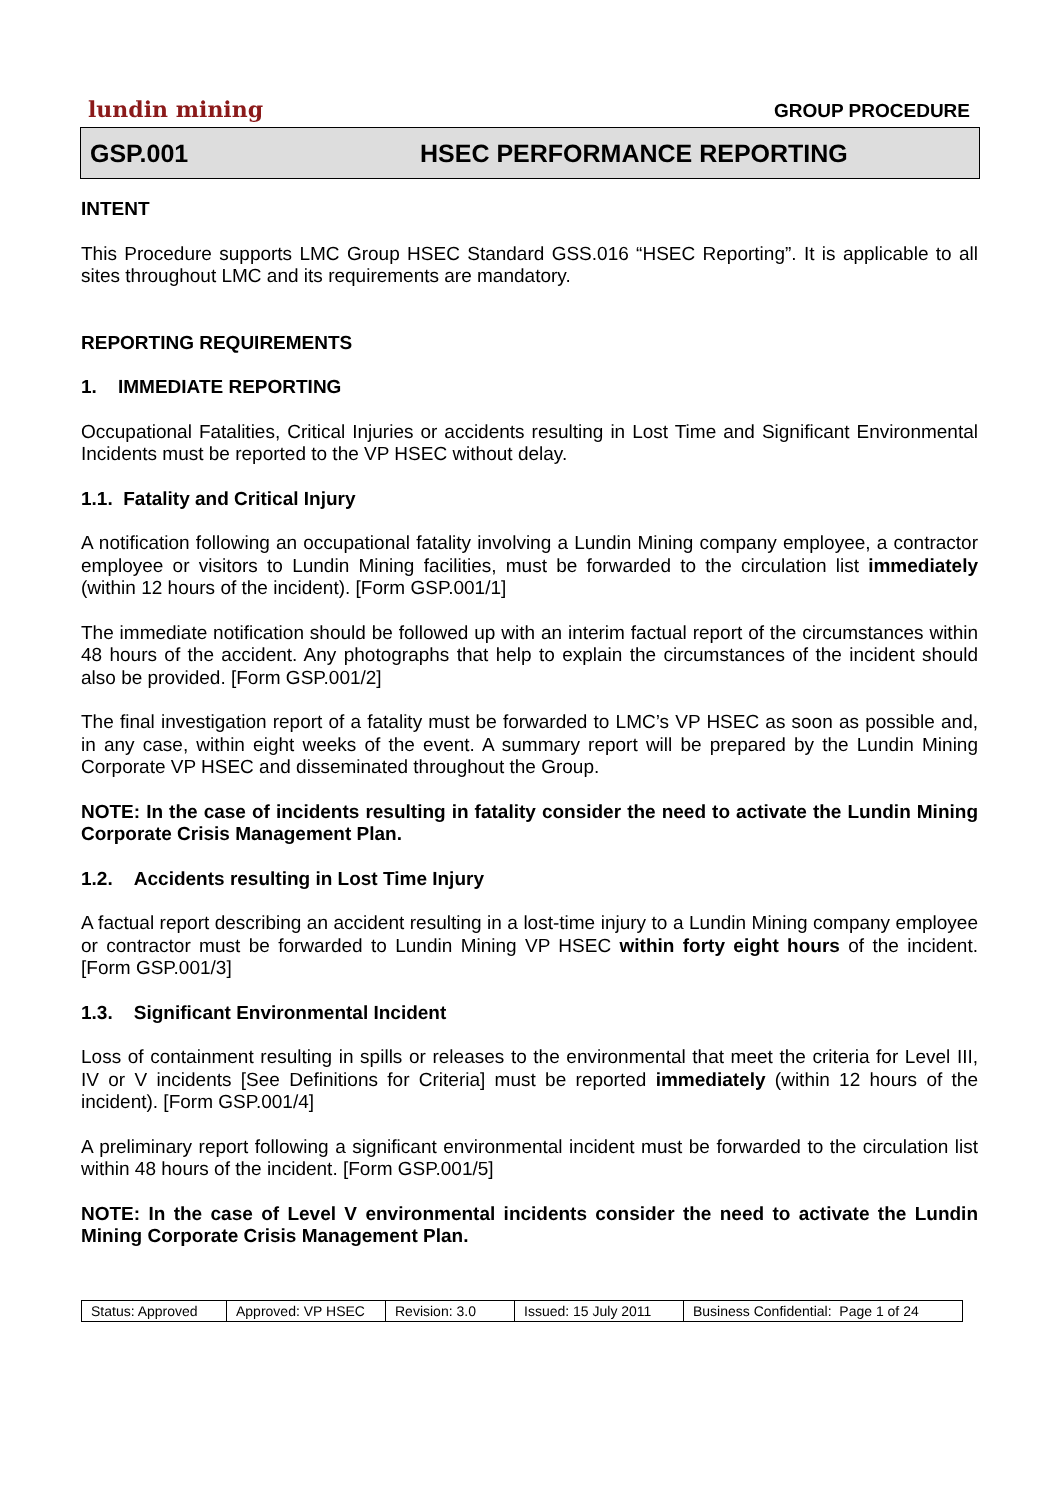lundin mining GROUP PROCEDURE
GSP.001 HSEC PERFORMANCE REPORTING
INTENT
This Procedure supports LMC Group HSEC Standard GSS.016 “HSEC Reporting”. It is applicable to all sites throughout LMC and its requirements are mandatory.
REPORTING REQUIREMENTS
1. IMMEDIATE REPORTING
Occupational Fatalities, Critical Injuries or accidents resulting in Lost Time and Significant Environmental Incidents must be reported to the VP HSEC without delay.
1.1. Fatality and Critical Injury
A notification following an occupational fatality involving a Lundin Mining company employee, a contractor employee or visitors to Lundin Mining facilities, must be forwarded to the circulation list immediately (within 12 hours of the incident). [Form GSP.001/1]
The immediate notification should be followed up with an interim factual report of the circumstances within 48 hours of the accident. Any photographs that help to explain the circumstances of the incident should also be provided. [Form GSP.001/2]
The final investigation report of a fatality must be forwarded to LMC’s VP HSEC as soon as possible and, in any case, within eight weeks of the event. A summary report will be prepared by the Lundin Mining Corporate VP HSEC and disseminated throughout the Group.
NOTE: In the case of incidents resulting in fatality consider the need to activate the Lundin Mining Corporate Crisis Management Plan.
1.2. Accidents resulting in Lost Time Injury
A factual report describing an accident resulting in a lost-time injury to a Lundin Mining company employee or contractor must be forwarded to Lundin Mining VP HSEC within forty eight hours of the incident. [Form GSP.001/3]
1.3. Significant Environmental Incident
Loss of containment resulting in spills or releases to the environmental that meet the criteria for Level III, IV or V incidents [See Definitions for Criteria] must be reported immediately (within 12 hours of the incident). [Form GSP.001/4]
A preliminary report following a significant environmental incident must be forwarded to the circulation list within 48 hours of the incident. [Form GSP.001/5]
NOTE: In the case of Level V environmental incidents consider the need to activate the Lundin Mining Corporate Crisis Management Plan.
| Status: Approved | Approved: VP HSEC | Revision: 3.0 | Issued: 15 July 2011 | Business Confidential: Page 1 of 24 |